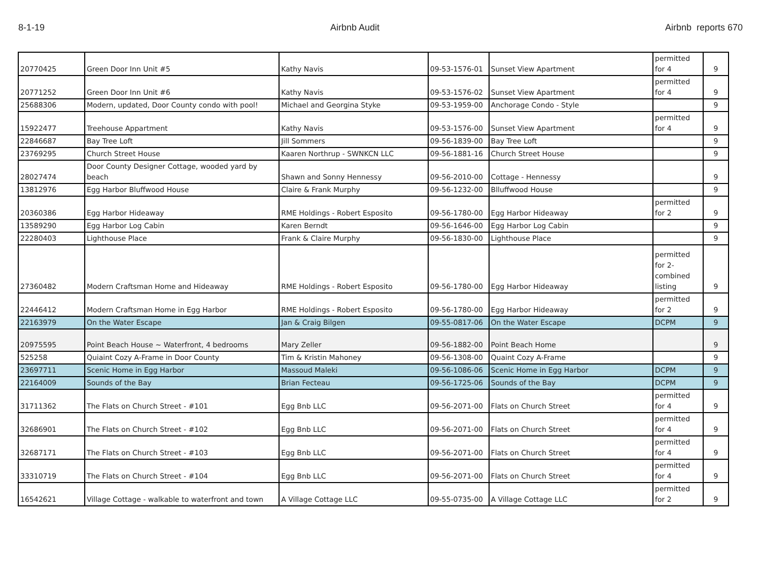8-1-19 Airbnb Audit Airbnb reports 670
| 20770425 | Green Door Inn Unit #5 | Kathy Navis | 09-53-1576-01 | Sunset View Apartment | permitted for 4 | 9 |
| 20771252 | Green Door Inn Unit #6 | Kathy Navis | 09-53-1576-02 | Sunset View Apartment | permitted for 4 | 9 |
| 25688306 | Modern, updated, Door County condo with pool! | Michael and Georgina Styke | 09-53-1959-00 | Anchorage Condo - Style | | 9 |
| 15922477 | Treehouse Appartment | Kathy Navis | 09-53-1576-00 | Sunset View Apartment | permitted for 4 | 9 |
| 22846687 | Bay Tree Loft | Jill Sommers | 09-56-1839-00 | Bay Tree Loft | | 9 |
| 23769295 | Church Street House | Kaaren Northrup - SWNKCN LLC | 09-56-1881-16 | Church Street House | | 9 |
| 28027474 | Door County Designer Cottage, wooded yard by beach | Shawn and Sonny Hennessy | 09-56-2010-00 | Cottage - Hennessy | | 9 |
| 13812976 | Egg Harbor Bluffwood House | Claire & Frank Murphy | 09-56-1232-00 | Blluffwood House | | 9 |
| 20360386 | Egg Harbor Hideaway | RME Holdings - Robert Esposito | 09-56-1780-00 | Egg Harbor Hideaway | permitted for 2 | 9 |
| 13589290 | Egg Harbor Log Cabin | Karen Berndt | 09-56-1646-00 | Egg Harbor Log Cabin | | 9 |
| 22280403 | Lighthouse Place | Frank & Claire Murphy | 09-56-1830-00 | Lighthouse Place | | 9 |
| 27360482 | Modern Craftsman Home and Hideaway | RME Holdings - Robert Esposito | 09-56-1780-00 | Egg Harbor Hideaway | permitted for 2- combined listing | 9 |
| 22446412 | Modern Craftsman Home in Egg Harbor | RME Holdings - Robert Esposito | 09-56-1780-00 | Egg Harbor Hideaway | permitted for 2 | 9 |
| 22163979 | On the Water Escape | Jan & Craig Bilgen | 09-55-0817-06 | On the Water Escape | DCPM | 9 |
| 20975595 | Point Beach House ~ Waterfront, 4 bedrooms | Mary Zeller | 09-56-1882-00 | Point Beach Home | | 9 |
| 525258 | Quiaint Cozy A-Frame in Door County | Tim & Kristin Mahoney | 09-56-1308-00 | Quaint Cozy A-Frame | | 9 |
| 23697711 | Scenic Home in Egg Harbor | Massoud Maleki | 09-56-1086-06 | Scenic Home in Egg Harbor | DCPM | 9 |
| 22164009 | Sounds of the Bay | Brian Fecteau | 09-56-1725-06 | Sounds of the Bay | DCPM | 9 |
| 31711362 | The Flats on Church Street - #101 | Egg Bnb LLC | 09-56-2071-00 | Flats on Church Street | permitted for 4 | 9 |
| 32686901 | The Flats on Church Street - #102 | Egg Bnb LLC | 09-56-2071-00 | Flats on Church Street | permitted for 4 | 9 |
| 32687171 | The Flats on Church Street - #103 | Egg Bnb LLC | 09-56-2071-00 | Flats on Church Street | permitted for 4 | 9 |
| 33310719 | The Flats on Church Street - #104 | Egg Bnb LLC | 09-56-2071-00 | Flats on Church Street | permitted for 4 | 9 |
| 16542621 | Village Cottage - walkable to waterfront and town | A Village Cottage LLC | 09-55-0735-00 | A Village Cottage LLC | permitted for 2 | 9 |